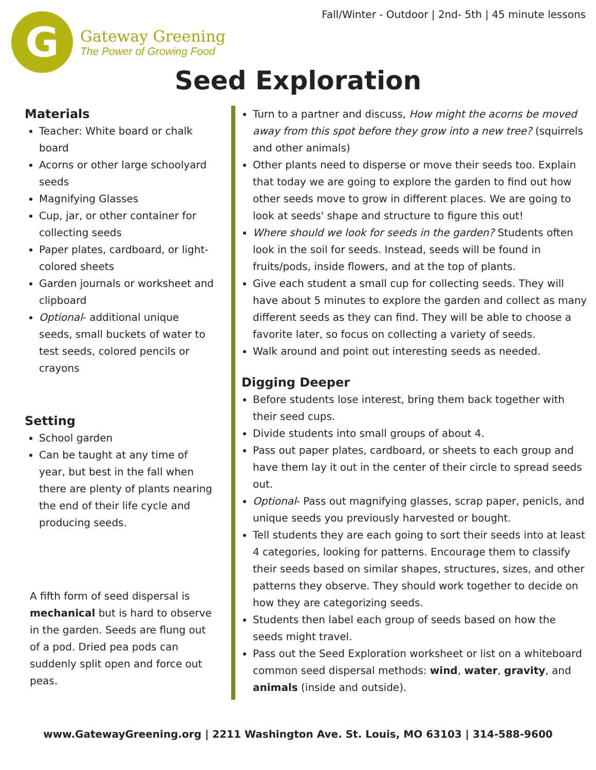Fall/Winter - Outdoor | 2nd- 5th | 45 minute lessons
G
Gateway Greening
The Power of Growing Food
Seed Exploration
Materials
Teacher: White board or chalk board
Acorns or other large schoolyard seeds
Magnifying Glasses
Cup, jar, or other container for collecting seeds
Paper plates, cardboard, or light-colored sheets
Garden journals or worksheet and clipboard
Optional- additional unique seeds, small buckets of water to test seeds, colored pencils or crayons
Setting
School garden
Can be taught at any time of year, but best in the fall when there are plenty of plants nearing the end of their life cycle and producing seeds.
A fifth form of seed dispersal is mechanical but is hard to observe in the garden. Seeds are flung out of a pod. Dried pea pods can suddenly split open and force out peas.
Turn to a partner and discuss, How might the acorns be moved away from this spot before they grow into a new tree? (squirrels and other animals)
Other plants need to disperse or move their seeds too. Explain that today we are going to explore the garden to find out how other seeds move to grow in different places. We are going to look at seeds' shape and structure to figure this out!
Where should we look for seeds in the garden? Students often look in the soil for seeds. Instead, seeds will be found in fruits/pods, inside flowers, and at the top of plants.
Give each student a small cup for collecting seeds. They will have about 5 minutes to explore the garden and collect as many different seeds as they can find. They will be able to choose a favorite later, so focus on collecting a variety of seeds.
Walk around and point out interesting seeds as needed.
Digging Deeper
Before students lose interest, bring them back together with their seed cups.
Divide students into small groups of about 4.
Pass out paper plates, cardboard, or sheets to each group and have them lay it out in the center of their circle to spread seeds out.
Optional- Pass out magnifying glasses, scrap paper, penicls, and unique seeds you previously harvested or bought.
Tell students they are each going to sort their seeds into at least 4 categories, looking for patterns. Encourage them to classify their seeds based on similar shapes, structures, sizes, and other patterns they observe. They should work together to decide on how they are categorizing seeds.
Students then label each group of seeds based on how the seeds might travel.
Pass out the Seed Exploration worksheet or list on a whiteboard common seed dispersal methods: wind, water, gravity, and animals (inside and outside).
www.GatewayGreening.org | 2211 Washington Ave. St. Louis, MO 63103 | 314-588-9600